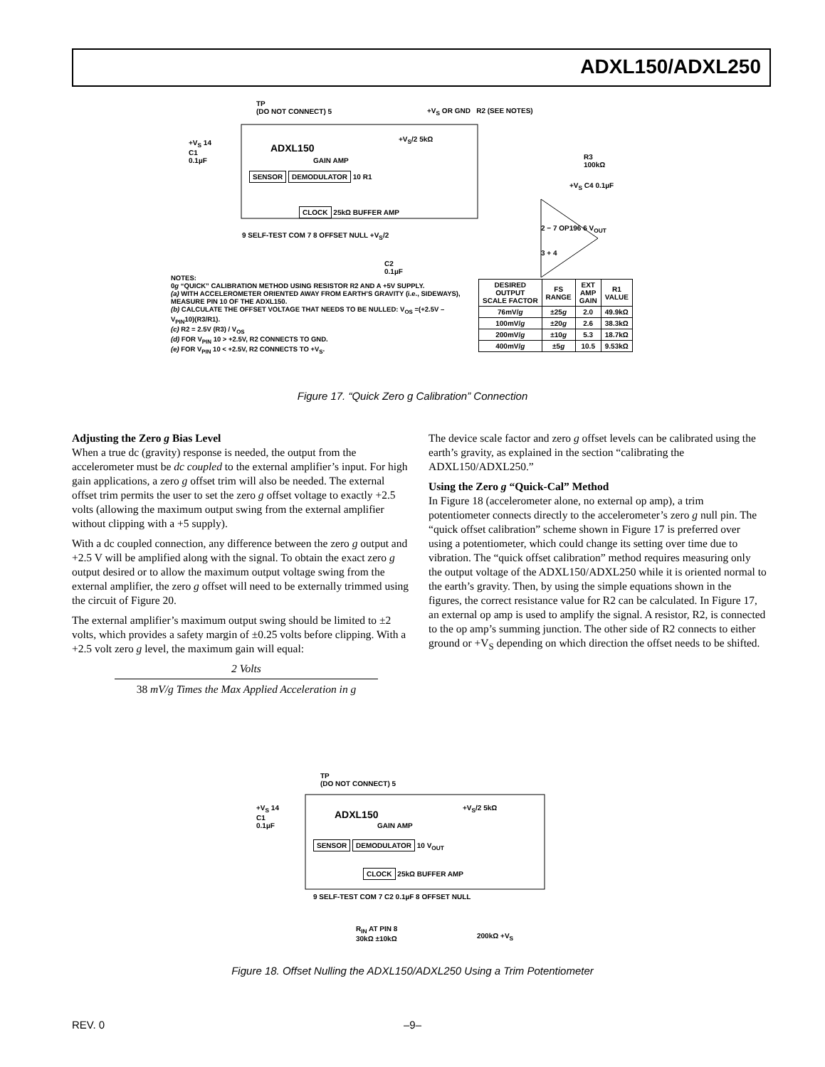ADXL150/ADXL250
TP
(DO NOT CONNECT) 5
+V<sub>S</sub> OR GND R2 (SEE NOTES)
+V<sub>S</sub> 14
C1
0.1µF
ADXL150
+V<sub>S</sub>/2 5kΩ
GAIN AMP
SENSOR DEMODULATOR 10 R1
R3
100kΩ
+V<sub>S</sub> C4 0.1µF
CLOCK 25kΩ BUFFER AMP
9 SELF-TEST COM 7 8 OFFSET NULL +V<sub>S</sub>/2
2 − 7 OP196 6 V<sub>OUT</sub>
3 + 4
C2
0.1µF
NOTES:
0g “QUICK” CALIBRATION METHOD USING RESISTOR R2 AND A +5V SUPPLY.
(a) WITH ACCELEROMETER ORIENTED AWAY FROM EARTH’S GRAVITY (i.e., SIDEWAYS), MEASURE PIN 10 OF THE ADXL150.
(b) CALCULATE THE OFFSET VOLTAGE THAT NEEDS TO BE NULLED: V<sub>OS</sub> =(+2.5V – V<sub>PIN</sub>10)(R3/R1).
(c) R2 = 2.5V (R3) / V<sub>OS</sub>
(d) FOR V<sub>PIN</sub> 10 > +2.5V, R2 CONNECTS TO GND.
(e) FOR V<sub>PIN</sub> 10 < +2.5V, R2 CONNECTS TO +V<sub>S</sub>.
| DESIRED OUTPUT SCALE FACTOR | FS RANGE | EXT AMP GAIN | R1 VALUE |
| --- | --- | --- | --- |
| 76mV/ g | ±25 g | 2.0 | 49.9kΩ |
| 100mV/ g | ±20 g | 2.6 | 38.3kΩ |
| 200mV/ g | ±10 g | 5.3 | 18.7kΩ |
| 400mV/ g | ±5 g | 10.5 | 9.53kΩ |
Figure 17. “Quick Zero g Calibration” Connection
Adjusting the Zero g Bias Level
When a true dc (gravity) response is needed, the output from the accelerometer must be dc coupled to the external amplifier’s input. For high gain applications, a zero g offset trim will also be needed. The external offset trim permits the user to set the zero g offset voltage to exactly +2.5 volts (allowing the maximum output swing from the external amplifier without clipping with a +5 supply).
With a dc coupled connection, any difference between the zero g output and +2.5 V will be amplified along with the signal. To obtain the exact zero g output desired or to allow the maximum output voltage swing from the external amplifier, the zero g offset will need to be externally trimmed using the circuit of Figure 20.
The external amplifier’s maximum output swing should be limited to ±2 volts, which provides a safety margin of ±0.25 volts before clipping. With a +2.5 volt zero g level, the maximum gain will equal:
2 Volts
38 mV/g Times the Max Applied Acceleration in g
The device scale factor and zero g offset levels can be calibrated using the earth’s gravity, as explained in the section “calibrating the ADXL150/ADXL250.”
Using the Zero g “Quick-Cal” Method
In Figure 18 (accelerometer alone, no external op amp), a trim potentiometer connects directly to the accelerometer’s zero g null pin. The “quick offset calibration” scheme shown in Figure 17 is preferred over using a potentiometer, which could change its setting over time due to vibration. The “quick offset calibration” method requires measuring only the output voltage of the ADXL150/ADXL250 while it is oriented normal to the earth’s gravity. Then, by using the simple equations shown in the figures, the correct resistance value for R2 can be calculated. In Figure 17, an external op amp is used to amplify the signal. A resistor, R2, is connected to the op amp’s summing junction. The other side of R2 connects to either ground or +V<sub>S</sub> depending on which direction the offset needs to be shifted.
TP
(DO NOT CONNECT) 5
+V<sub>S</sub> 14
C1
0.1µF
ADXL150
+V<sub>S</sub>/2 5kΩ
GAIN AMP
SENSOR DEMODULATOR 10 V<sub>OUT</sub>
CLOCK 25kΩ BUFFER AMP
9 SELF-TEST COM 7 C2 0.1µF 8 OFFSET NULL
R<sub>IN</sub> AT PIN 8
30kΩ ±10kΩ
200kΩ +V<sub>S</sub>
Figure 18. Offset Nulling the ADXL150/ADXL250 Using a Trim Potentiometer
REV. 0
–9–